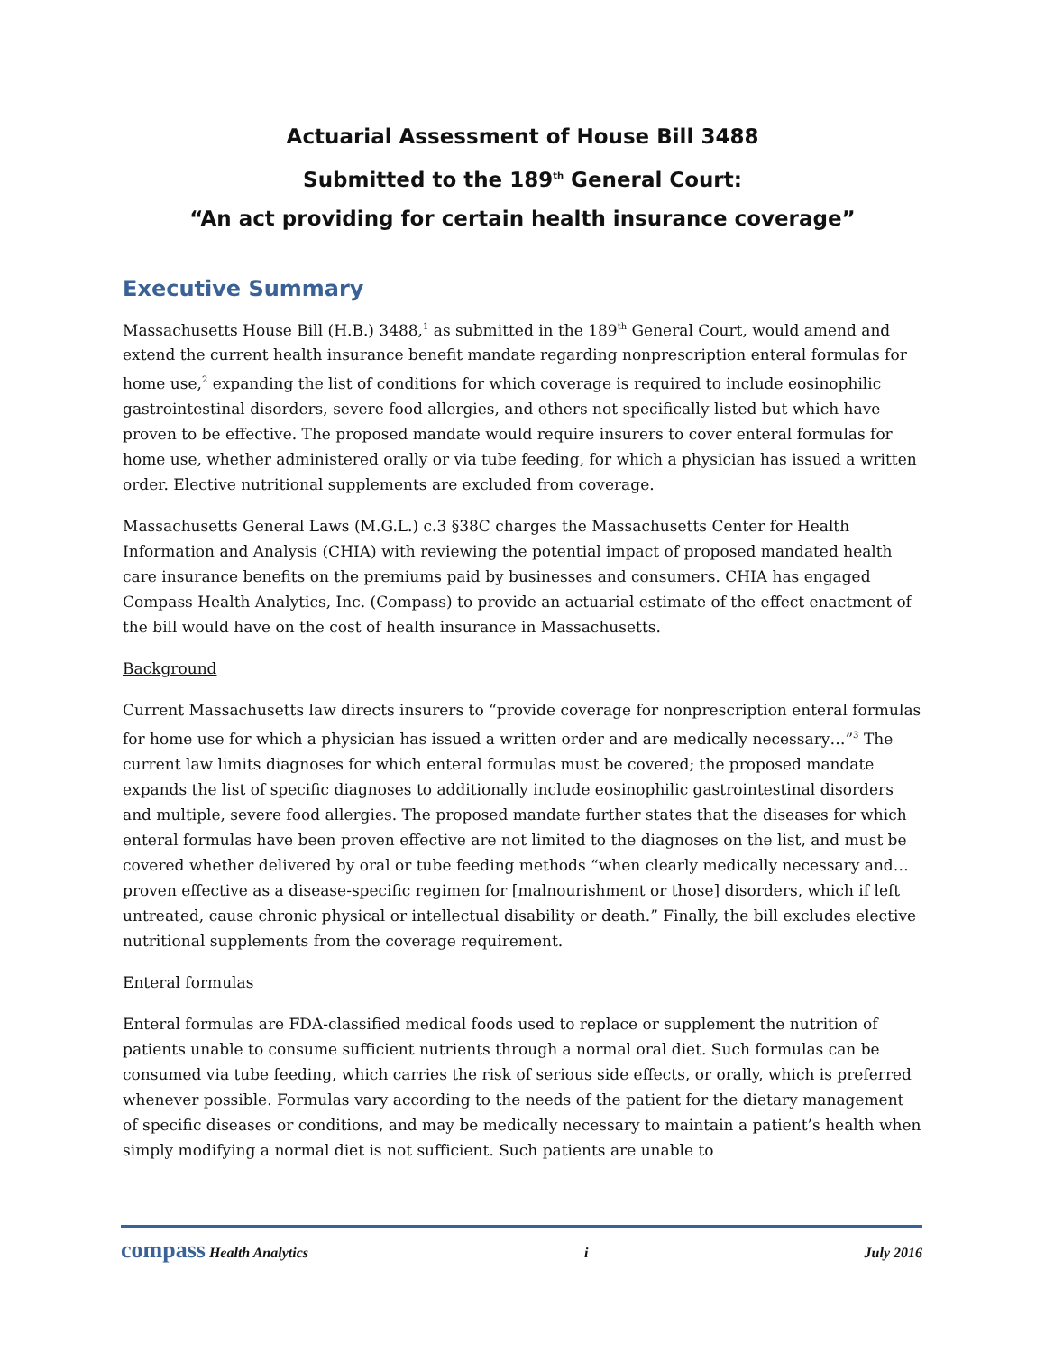Actuarial Assessment of House Bill 3488
Submitted to the 189<sup>th</sup> General Court:
“An act providing for certain health insurance coverage”
Executive Summary
Massachusetts House Bill (H.B.) 3488,<sup>1</sup> as submitted in the 189<sup>th</sup> General Court, would amend and extend the current health insurance benefit mandate regarding nonprescription enteral formulas for home use,<sup>2</sup> expanding the list of conditions for which coverage is required to include eosinophilic gastrointestinal disorders, severe food allergies, and others not specifically listed but which have proven to be effective. The proposed mandate would require insurers to cover enteral formulas for home use, whether administered orally or via tube feeding, for which a physician has issued a written order. Elective nutritional supplements are excluded from coverage.
Massachusetts General Laws (M.G.L.) c.3 §38C charges the Massachusetts Center for Health Information and Analysis (CHIA) with reviewing the potential impact of proposed mandated health care insurance benefits on the premiums paid by businesses and consumers. CHIA has engaged Compass Health Analytics, Inc. (Compass) to provide an actuarial estimate of the effect enactment of the bill would have on the cost of health insurance in Massachusetts.
Background
Current Massachusetts law directs insurers to “provide coverage for nonprescription enteral formulas for home use for which a physician has issued a written order and are medically necessary…”<sup>3</sup> The current law limits diagnoses for which enteral formulas must be covered; the proposed mandate expands the list of specific diagnoses to additionally include eosinophilic gastrointestinal disorders and multiple, severe food allergies. The proposed mandate further states that the diseases for which enteral formulas have been proven effective are not limited to the diagnoses on the list, and must be covered whether delivered by oral or tube feeding methods “when clearly medically necessary and…proven effective as a disease-specific regimen for [malnourishment or those] disorders, which if left untreated, cause chronic physical or intellectual disability or death.” Finally, the bill excludes elective nutritional supplements from the coverage requirement.
Enteral formulas
Enteral formulas are FDA-classified medical foods used to replace or supplement the nutrition of patients unable to consume sufficient nutrients through a normal oral diet. Such formulas can be consumed via tube feeding, which carries the risk of serious side effects, or orally, which is preferred whenever possible. Formulas vary according to the needs of the patient for the dietary management of specific diseases or conditions, and may be medically necessary to maintain a patient’s health when simply modifying a normal diet is not sufficient. Such patients are unable to
compass Health Analytics i July 2016